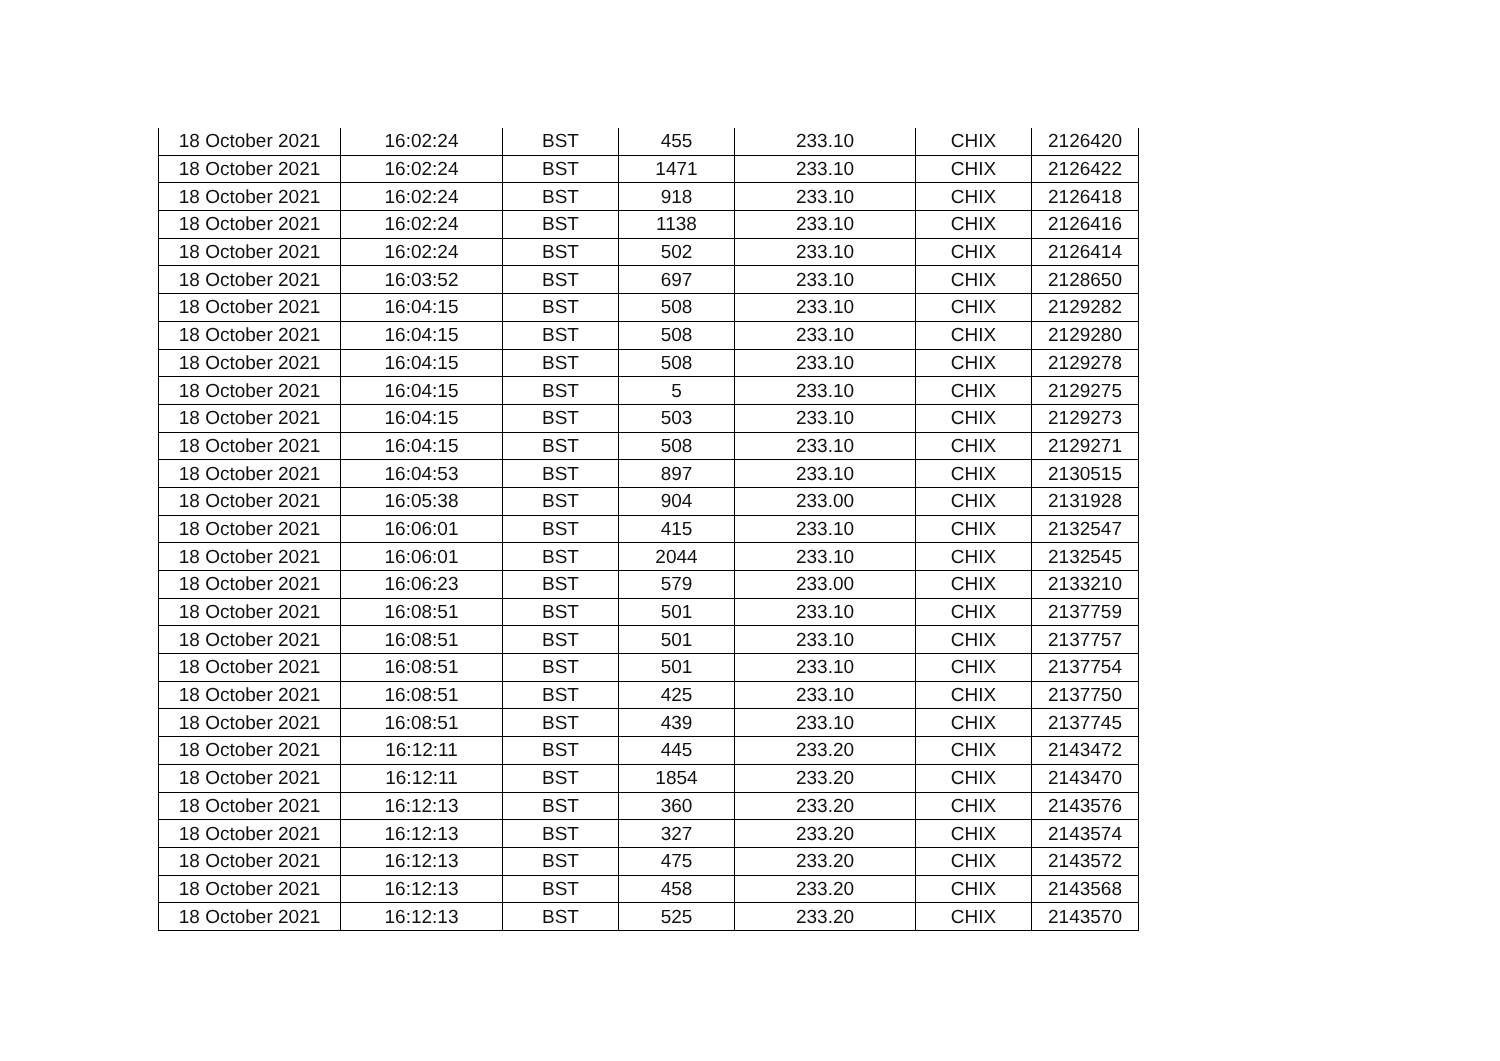| 18 October 2021 | 16:02:24 | BST | 455 | 233.10 | CHIX | 2126420 |
| 18 October 2021 | 16:02:24 | BST | 1471 | 233.10 | CHIX | 2126422 |
| 18 October 2021 | 16:02:24 | BST | 918 | 233.10 | CHIX | 2126418 |
| 18 October 2021 | 16:02:24 | BST | 1138 | 233.10 | CHIX | 2126416 |
| 18 October 2021 | 16:02:24 | BST | 502 | 233.10 | CHIX | 2126414 |
| 18 October 2021 | 16:03:52 | BST | 697 | 233.10 | CHIX | 2128650 |
| 18 October 2021 | 16:04:15 | BST | 508 | 233.10 | CHIX | 2129282 |
| 18 October 2021 | 16:04:15 | BST | 508 | 233.10 | CHIX | 2129280 |
| 18 October 2021 | 16:04:15 | BST | 508 | 233.10 | CHIX | 2129278 |
| 18 October 2021 | 16:04:15 | BST | 5 | 233.10 | CHIX | 2129275 |
| 18 October 2021 | 16:04:15 | BST | 503 | 233.10 | CHIX | 2129273 |
| 18 October 2021 | 16:04:15 | BST | 508 | 233.10 | CHIX | 2129271 |
| 18 October 2021 | 16:04:53 | BST | 897 | 233.10 | CHIX | 2130515 |
| 18 October 2021 | 16:05:38 | BST | 904 | 233.00 | CHIX | 2131928 |
| 18 October 2021 | 16:06:01 | BST | 415 | 233.10 | CHIX | 2132547 |
| 18 October 2021 | 16:06:01 | BST | 2044 | 233.10 | CHIX | 2132545 |
| 18 October 2021 | 16:06:23 | BST | 579 | 233.00 | CHIX | 2133210 |
| 18 October 2021 | 16:08:51 | BST | 501 | 233.10 | CHIX | 2137759 |
| 18 October 2021 | 16:08:51 | BST | 501 | 233.10 | CHIX | 2137757 |
| 18 October 2021 | 16:08:51 | BST | 501 | 233.10 | CHIX | 2137754 |
| 18 October 2021 | 16:08:51 | BST | 425 | 233.10 | CHIX | 2137750 |
| 18 October 2021 | 16:08:51 | BST | 439 | 233.10 | CHIX | 2137745 |
| 18 October 2021 | 16:12:11 | BST | 445 | 233.20 | CHIX | 2143472 |
| 18 October 2021 | 16:12:11 | BST | 1854 | 233.20 | CHIX | 2143470 |
| 18 October 2021 | 16:12:13 | BST | 360 | 233.20 | CHIX | 2143576 |
| 18 October 2021 | 16:12:13 | BST | 327 | 233.20 | CHIX | 2143574 |
| 18 October 2021 | 16:12:13 | BST | 475 | 233.20 | CHIX | 2143572 |
| 18 October 2021 | 16:12:13 | BST | 458 | 233.20 | CHIX | 2143568 |
| 18 October 2021 | 16:12:13 | BST | 525 | 233.20 | CHIX | 2143570 |